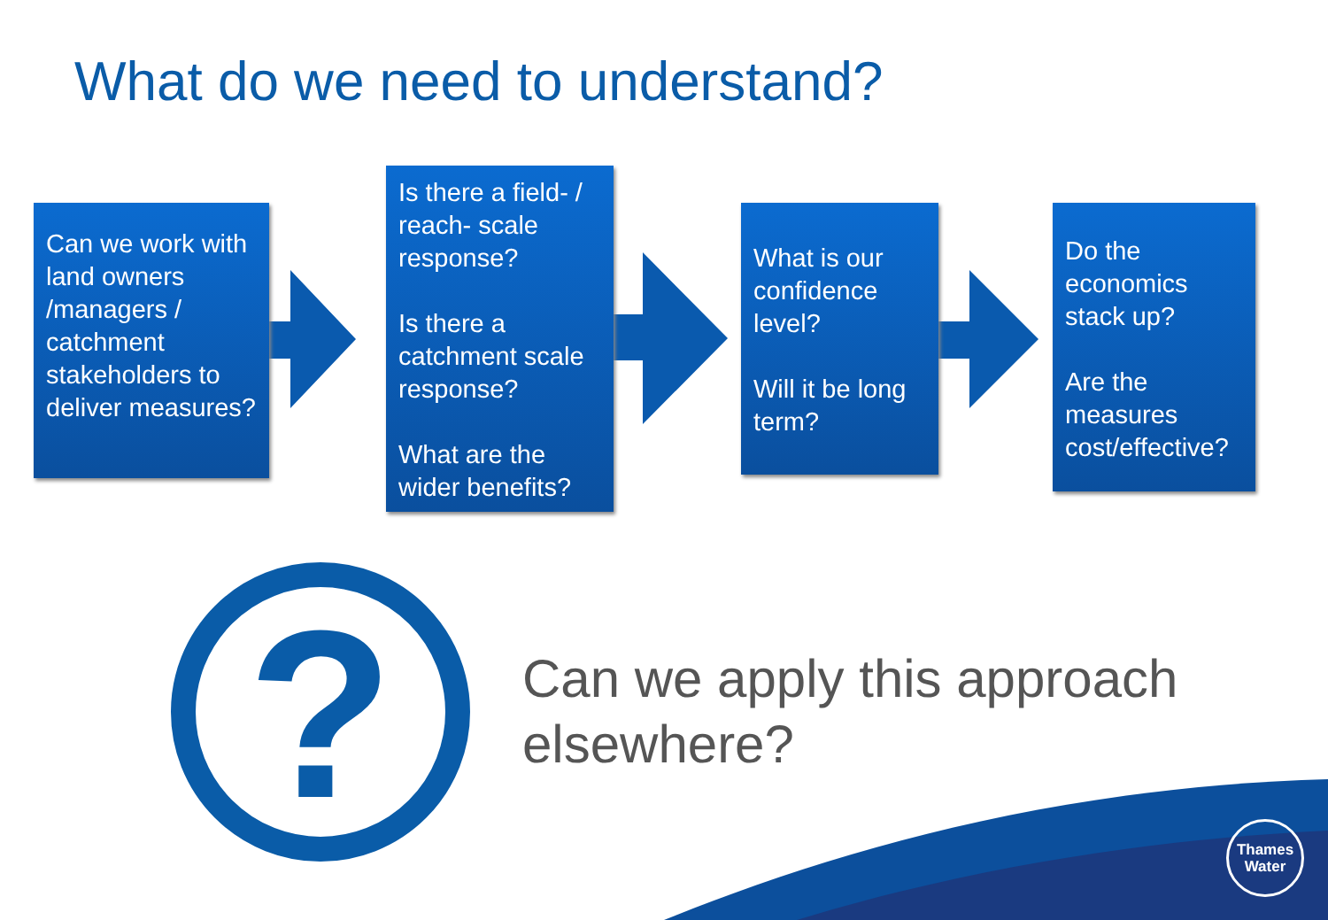What do we need to understand?
Can we work with land owners /managers / catchment stakeholders to deliver measures?
Is there a field- / reach- scale response?
Is there a catchment scale response?
What are the wider benefits?
What is our confidence level?
Will it be long term?
Do the economics stack up?
Are the measures cost/effective?
?
Can we apply this approach
elsewhere?
Thames
Water